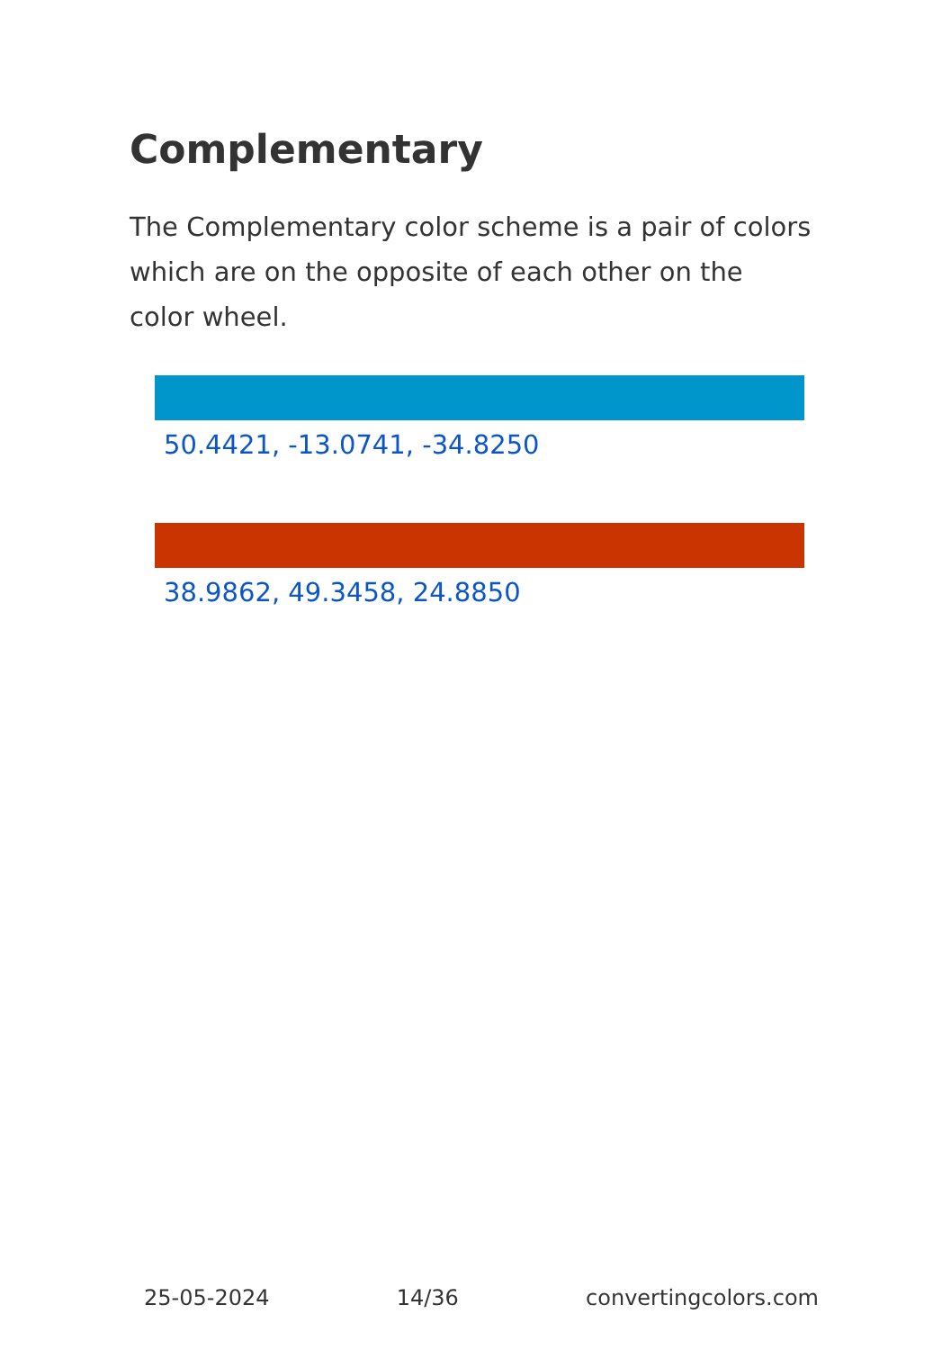Complementary
The Complementary color scheme is a pair of colors which are on the opposite of each other on the color wheel.
50.4421, -13.0741, -34.8250
38.9862, 49.3458, 24.8850
25-05-2024 14/36 convertingcolors.com